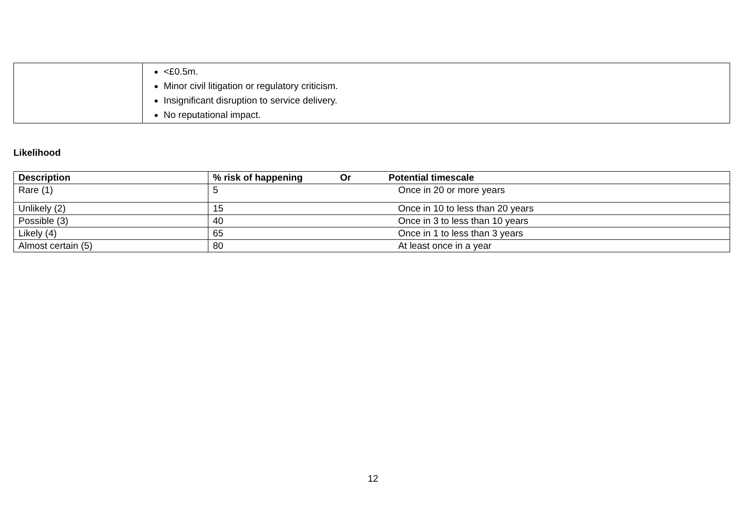| | <£0.5m. Minor civil litigation or regulatory criticism. Insignificant disruption to service delivery. No reputational impact. |
Likelihood
| Description | % risk of happening Or Potential timescale |
| --- | --- |
| Rare (1) | 5 Once in 20 or more years |
| Unlikely (2) | 15 Once in 10 to less than 20 years |
| Possible (3) | 40 Once in 3 to less than 10 years |
| Likely (4) | 65 Once in 1 to less than 3 years |
| Almost certain (5) | 80 At least once in a year |
12